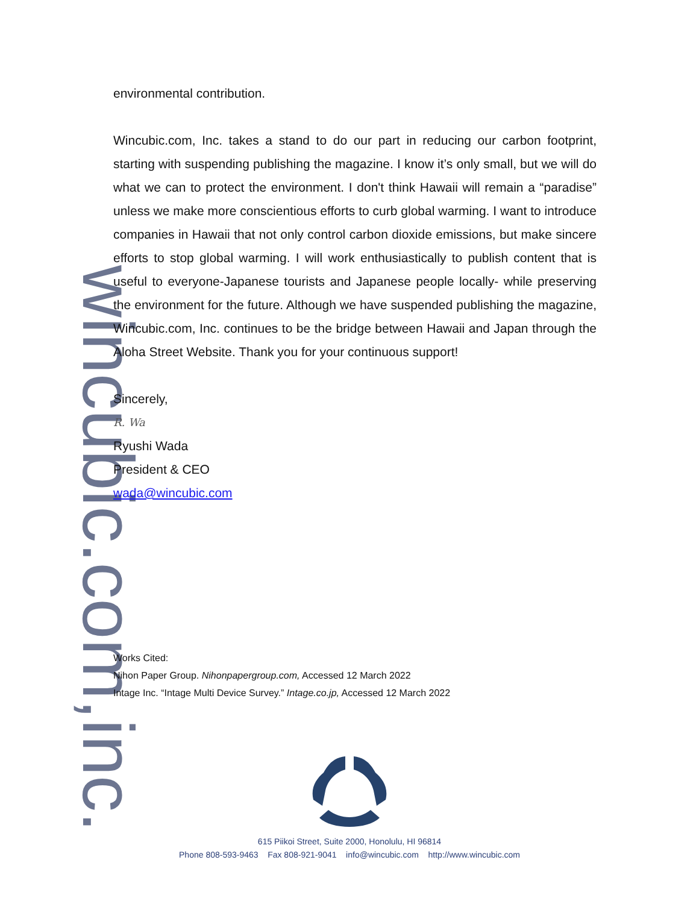wincubic.com,inc.
environmental contribution.
Wincubic.com, Inc. takes a stand to do our part in reducing our carbon footprint, starting with suspending publishing the magazine. I know it’s only small, but we will do what we can to protect the environment. I don't think Hawaii will remain a “paradise” unless we make more conscientious efforts to curb global warming. I want to introduce companies in Hawaii that not only control carbon dioxide emissions, but make sincere efforts to stop global warming. I will work enthusiastically to publish content that is useful to everyone-Japanese tourists and Japanese people locally- while preserving the environment for the future. Although we have suspended publishing the magazine, Wincubic.com, Inc. continues to be the bridge between Hawaii and Japan through the Aloha Street Website. Thank you for your continuous support!
Sincerely,
R. Wa
Ryushi Wada
President & CEO
wada@wincubic.com
Works Cited:
Nihon Paper Group. Nihonpapergroup.com, Accessed 12 March 2022
Intage Inc. “Intage Multi Device Survey.” Intage.co.jp, Accessed 12 March 2022
615 Piikoi Street, Suite 2000, Honolulu, HI 96814
Phone 808-593-9463 Fax 808-921-9041 info@wincubic.com http://www.wincubic.com